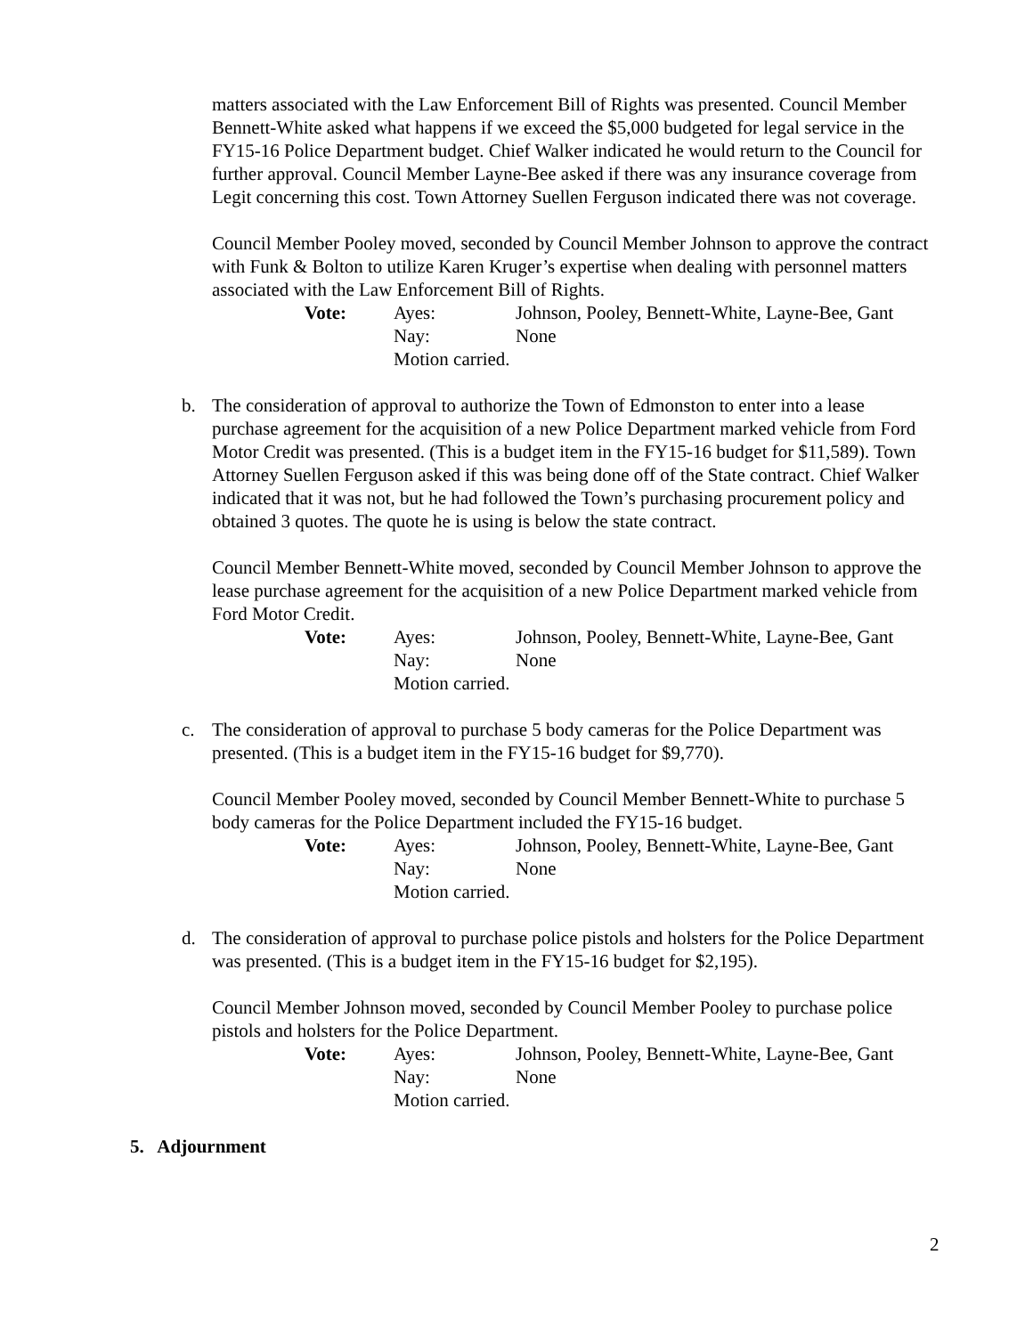matters associated with the Law Enforcement Bill of Rights was presented. Council Member Bennett-White asked what happens if we exceed the $5,000 budgeted for legal service in the FY15-16 Police Department budget. Chief Walker indicated he would return to the Council for further approval. Council Member Layne-Bee asked if there was any insurance coverage from Legit concerning this cost. Town Attorney Suellen Ferguson indicated there was not coverage.
Council Member Pooley moved, seconded by Council Member Johnson to approve the contract with Funk & Bolton to utilize Karen Kruger’s expertise when dealing with personnel matters associated with the Law Enforcement Bill of Rights.
Vote: Ayes: Johnson, Pooley, Bennett-White, Layne-Bee, Gant Nay: None Motion carried.
b. The consideration of approval to authorize the Town of Edmonston to enter into a lease purchase agreement for the acquisition of a new Police Department marked vehicle from Ford Motor Credit was presented. (This is a budget item in the FY15-16 budget for $11,589). Town Attorney Suellen Ferguson asked if this was being done off of the State contract. Chief Walker indicated that it was not, but he had followed the Town’s purchasing procurement policy and obtained 3 quotes. The quote he is using is below the state contract.
Council Member Bennett-White moved, seconded by Council Member Johnson to approve the lease purchase agreement for the acquisition of a new Police Department marked vehicle from Ford Motor Credit.
Vote: Ayes: Johnson, Pooley, Bennett-White, Layne-Bee, Gant Nay: None Motion carried.
c. The consideration of approval to purchase 5 body cameras for the Police Department was presented. (This is a budget item in the FY15-16 budget for $9,770).
Council Member Pooley moved, seconded by Council Member Bennett-White to purchase 5 body cameras for the Police Department included the FY15-16 budget.
Vote: Ayes: Johnson, Pooley, Bennett-White, Layne-Bee, Gant Nay: None Motion carried.
d. The consideration of approval to purchase police pistols and holsters for the Police Department was presented. (This is a budget item in the FY15-16 budget for $2,195).
Council Member Johnson moved, seconded by Council Member Pooley to purchase police pistols and holsters for the Police Department.
Vote: Ayes: Johnson, Pooley, Bennett-White, Layne-Bee, Gant Nay: None Motion carried.
5. Adjournment
2